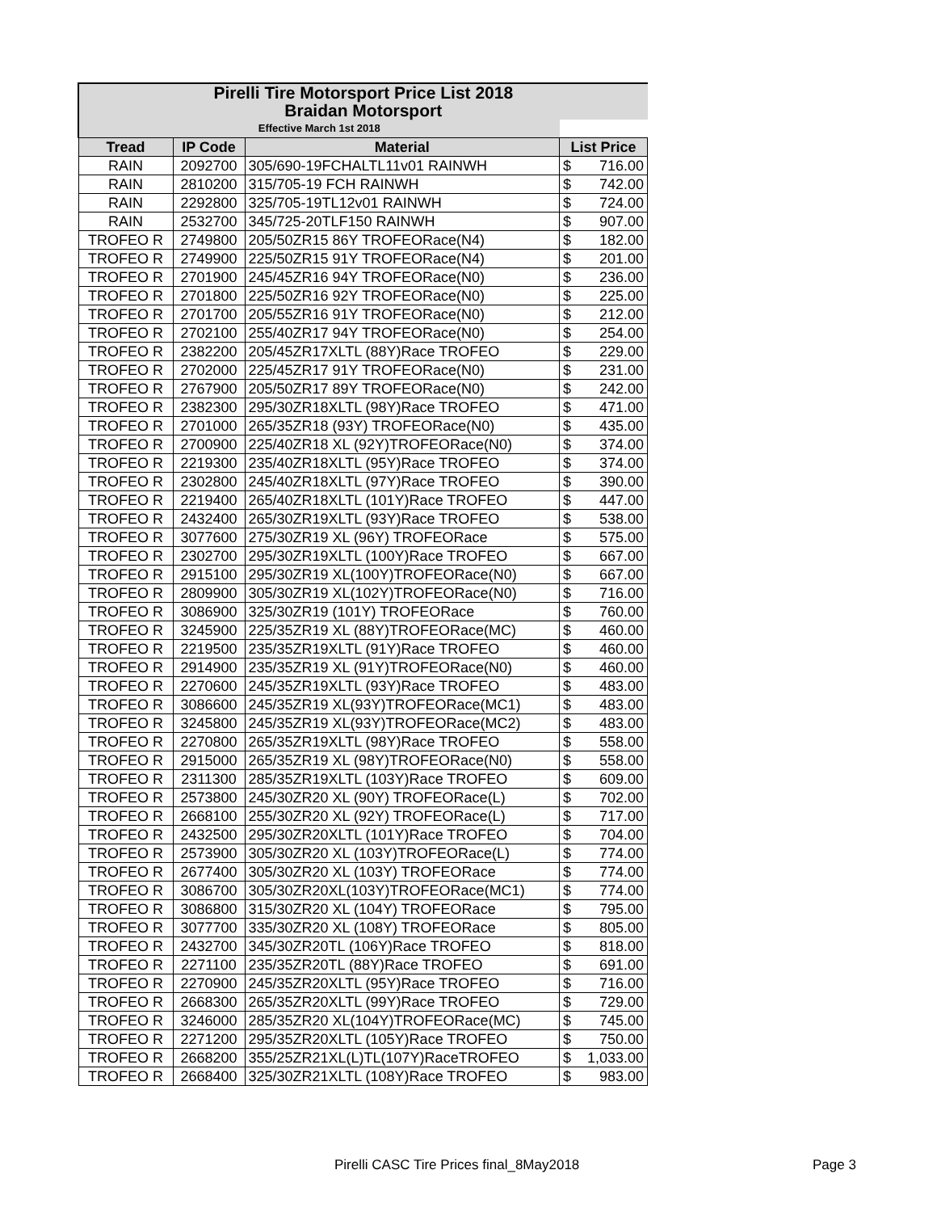| Pirelli Tire Motorsport Price List 2018 | | | |
| Braidan Motorsport | | | |
| Effective March 1st 2018 | | | |
| Tread | IP Code | Material | List Price |
| RAIN | 2092700 | 305/690-19FCHALTL11v01 RAINWH | $ 716.00 |
| RAIN | 2810200 | 315/705-19 FCH RAINWH | $ 742.00 |
| RAIN | 2292800 | 325/705-19TL12v01 RAINWH | $ 724.00 |
| RAIN | 2532700 | 345/725-20TLF150 RAINWH | $ 907.00 |
| TROFEO R | 2749800 | 205/50ZR15 86Y TROFEORace(N4) | $ 182.00 |
| TROFEO R | 2749900 | 225/50ZR15 91Y TROFEORace(N4) | $ 201.00 |
| TROFEO R | 2701900 | 245/45ZR16 94Y TROFEORace(N0) | $ 236.00 |
| TROFEO R | 2701800 | 225/50ZR16 92Y TROFEORace(N0) | $ 225.00 |
| TROFEO R | 2701700 | 205/55ZR16 91Y TROFEORace(N0) | $ 212.00 |
| TROFEO R | 2702100 | 255/40ZR17 94Y TROFEORace(N0) | $ 254.00 |
| TROFEO R | 2382200 | 205/45ZR17XLTL (88Y)Race TROFEO | $ 229.00 |
| TROFEO R | 2702000 | 225/45ZR17 91Y TROFEORace(N0) | $ 231.00 |
| TROFEO R | 2767900 | 205/50ZR17 89Y TROFEORace(N0) | $ 242.00 |
| TROFEO R | 2382300 | 295/30ZR18XLTL (98Y)Race TROFEO | $ 471.00 |
| TROFEO R | 2701000 | 265/35ZR18 (93Y) TROFEORace(N0) | $ 435.00 |
| TROFEO R | 2700900 | 225/40ZR18 XL (92Y)TROFEORace(N0) | $ 374.00 |
| TROFEO R | 2219300 | 235/40ZR18XLTL (95Y)Race TROFEO | $ 374.00 |
| TROFEO R | 2302800 | 245/40ZR18XLTL (97Y)Race TROFEO | $ 390.00 |
| TROFEO R | 2219400 | 265/40ZR18XLTL (101Y)Race TROFEO | $ 447.00 |
| TROFEO R | 2432400 | 265/30ZR19XLTL (93Y)Race TROFEO | $ 538.00 |
| TROFEO R | 3077600 | 275/30ZR19 XL (96Y) TROFEORace | $ 575.00 |
| TROFEO R | 2302700 | 295/30ZR19XLTL (100Y)Race TROFEO | $ 667.00 |
| TROFEO R | 2915100 | 295/30ZR19 XL(100Y)TROFEORace(N0) | $ 667.00 |
| TROFEO R | 2809900 | 305/30ZR19 XL(102Y)TROFEORace(N0) | $ 716.00 |
| TROFEO R | 3086900 | 325/30ZR19 (101Y) TROFEORace | $ 760.00 |
| TROFEO R | 3245900 | 225/35ZR19 XL (88Y)TROFEORace(MC) | $ 460.00 |
| TROFEO R | 2219500 | 235/35ZR19XLTL (91Y)Race TROFEO | $ 460.00 |
| TROFEO R | 2914900 | 235/35ZR19 XL (91Y)TROFEORace(N0) | $ 460.00 |
| TROFEO R | 2270600 | 245/35ZR19XLTL (93Y)Race TROFEO | $ 483.00 |
| TROFEO R | 3086600 | 245/35ZR19 XL(93Y)TROFEORace(MC1) | $ 483.00 |
| TROFEO R | 3245800 | 245/35ZR19 XL(93Y)TROFEORace(MC2) | $ 483.00 |
| TROFEO R | 2270800 | 265/35ZR19XLTL (98Y)Race TROFEO | $ 558.00 |
| TROFEO R | 2915000 | 265/35ZR19 XL (98Y)TROFEORace(N0) | $ 558.00 |
| TROFEO R | 2311300 | 285/35ZR19XLTL (103Y)Race TROFEO | $ 609.00 |
| TROFEO R | 2573800 | 245/30ZR20 XL (90Y) TROFEORace(L) | $ 702.00 |
| TROFEO R | 2668100 | 255/30ZR20 XL (92Y) TROFEORace(L) | $ 717.00 |
| TROFEO R | 2432500 | 295/30ZR20XLTL (101Y)Race TROFEO | $ 704.00 |
| TROFEO R | 2573900 | 305/30ZR20 XL (103Y)TROFEORace(L) | $ 774.00 |
| TROFEO R | 2677400 | 305/30ZR20 XL (103Y) TROFEORace | $ 774.00 |
| TROFEO R | 3086700 | 305/30ZR20XL(103Y)TROFEORace(MC1) | $ 774.00 |
| TROFEO R | 3086800 | 315/30ZR20 XL (104Y) TROFEORace | $ 795.00 |
| TROFEO R | 3077700 | 335/30ZR20 XL (108Y) TROFEORace | $ 805.00 |
| TROFEO R | 2432700 | 345/30ZR20TL (106Y)Race TROFEO | $ 818.00 |
| TROFEO R | 2271100 | 235/35ZR20TL (88Y)Race TROFEO | $ 691.00 |
| TROFEO R | 2270900 | 245/35ZR20XLTL (95Y)Race TROFEO | $ 716.00 |
| TROFEO R | 2668300 | 265/35ZR20XLTL (99Y)Race TROFEO | $ 729.00 |
| TROFEO R | 3246000 | 285/35ZR20 XL(104Y)TROFEORace(MC) | $ 745.00 |
| TROFEO R | 2271200 | 295/35ZR20XLTL (105Y)Race TROFEO | $ 750.00 |
| TROFEO R | 2668200 | 355/25ZR21XL(L)TL(107Y)RaceTROFEO | $ 1,033.00 |
| TROFEO R | 2668400 | 325/30ZR21XLTL (108Y)Race TROFEO | $ 983.00 |
Pirelli CASC Tire Prices final_8May2018
Page 3